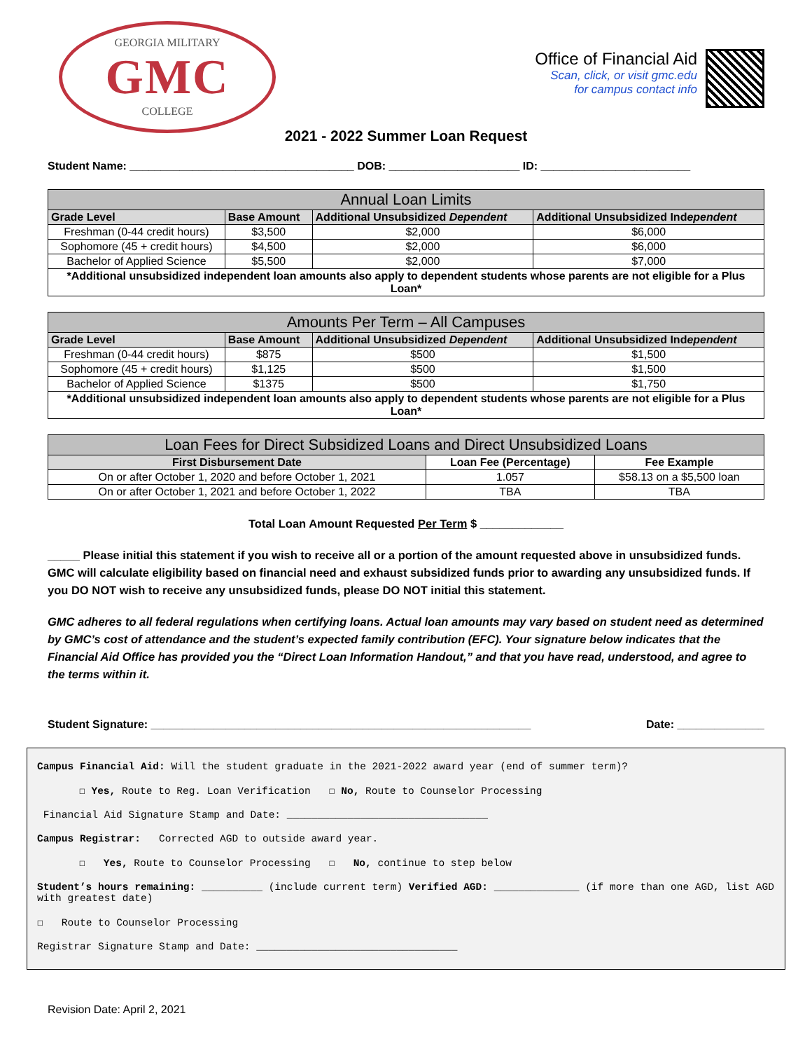GEORGIA MILITARY
GMC
COLLEGE
Office of Financial Aid
Scan, click, or visit gmc.edu
for campus contact info
2021 - 2022 Summer Loan Request
Student Name: ____________________________________ DOB: _____________________ ID: ________________________
| Annual Loan Limits | | | |
| --- | --- | --- | --- |
| Grade Level | Base Amount | Additional Unsubsidized Dependent | Additional Unsubsidized Ind ependent |
| Freshman (0-44 credit hours) | $3,500 | $2,000 | $6,000 |
| Sophomore (45 + credit hours) | $4,500 | $2,000 | $6,000 |
| Bachelor of Applied Science | $5,500 | $2,000 | $7,000 |
| *Additional unsubsidized independent loan amounts also apply to dependent students whose parents are not eligible for a Plus Loan* | | | |
| Amounts Per Term – All Campuses | | | |
| --- | --- | --- | --- |
| Grade Level | Base Amount | Additional Unsubsidized Dependent | Additional Unsubsidized Ind ependent |
| Freshman (0-44 credit hours) | $875 | $500 | $1,500 |
| Sophomore (45 + credit hours) | $1,125 | $500 | $1,500 |
| Bachelor of Applied Science | $1375 | $500 | $1,750 |
| *Additional unsubsidized independent loan amounts also apply to dependent students whose parents are not eligible for a Plus Loan* | | | |
| Loan Fees for Direct Subsidized Loans and Direct Unsubsidized Loans | | |
| --- | --- | --- |
| First Disbursement Date | Loan Fee (Percentage) | Fee Example |
| On or after October 1, 2020 and before October 1, 2021 | 1.057 | $58.13 on a $5,500 loan |
| On or after October 1, 2021 and before October 1, 2022 | TBA | TBA |
Total Loan Amount Requested Per Term $ _____________
_____ Please initial this statement if you wish to receive all or a portion of the amount requested above in unsubsidized funds. GMC will calculate eligibility based on financial need and exhaust subsidized funds prior to awarding any unsubsidized funds. If you DO NOT wish to receive any unsubsidized funds, please DO NOT initial this statement.
GMC adheres to all federal regulations when certifying loans. Actual loan amounts may vary based on student need as determined by GMC’s cost of attendance and the student’s expected family contribution (EFC). Your signature below indicates that the Financial Aid Office has provided you the “Direct Loan Information Handout,” and that you have read, understood, and agree to the terms within it.
Student Signature: _____________________________________________________________ Date: ______________
Campus Financial Aid: Will the student graduate in the 2021-2022 award year (end of summer term)?
☐ Yes, Route to Reg. Loan Verification ☐ No, Route to Counselor Processing
Financial Aid Signature Stamp and Date: _________________________________
Campus Registrar: Corrected AGD to outside award year.
☐ Yes, Route to Counselor Processing ☐ No, continue to step below
Student’s hours remaining: __________ (include current term) Verified AGD: ______________ (if more than one AGD, list AGD with greatest date)
☐ Route to Counselor Processing
Registrar Signature Stamp and Date: _________________________________
Revision Date: April 2, 2021